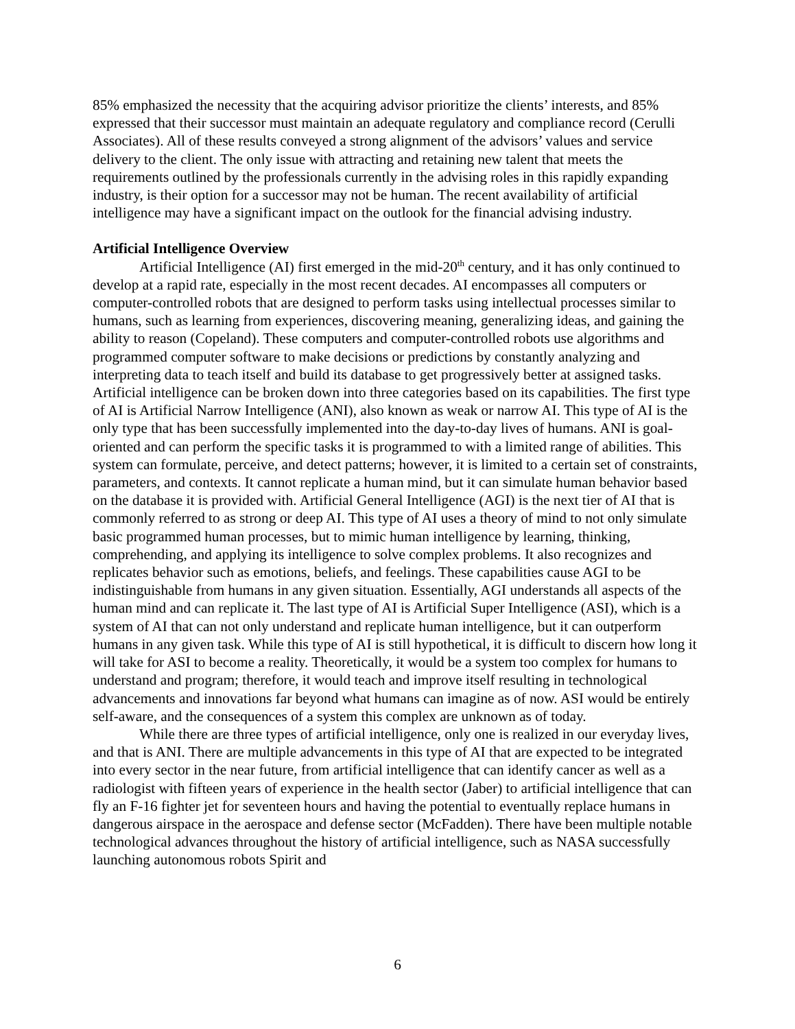85% emphasized the necessity that the acquiring advisor prioritize the clients’ interests, and 85% expressed that their successor must maintain an adequate regulatory and compliance record (Cerulli Associates). All of these results conveyed a strong alignment of the advisors’ values and service delivery to the client. The only issue with attracting and retaining new talent that meets the requirements outlined by the professionals currently in the advising roles in this rapidly expanding industry, is their option for a successor may not be human. The recent availability of artificial intelligence may have a significant impact on the outlook for the financial advising industry.
Artificial Intelligence Overview
Artificial Intelligence (AI) first emerged in the mid-20<sup>th</sup> century, and it has only continued to develop at a rapid rate, especially in the most recent decades. AI encompasses all computers or computer-controlled robots that are designed to perform tasks using intellectual processes similar to humans, such as learning from experiences, discovering meaning, generalizing ideas, and gaining the ability to reason (Copeland). These computers and computer-controlled robots use algorithms and programmed computer software to make decisions or predictions by constantly analyzing and interpreting data to teach itself and build its database to get progressively better at assigned tasks. Artificial intelligence can be broken down into three categories based on its capabilities. The first type of AI is Artificial Narrow Intelligence (ANI), also known as weak or narrow AI. This type of AI is the only type that has been successfully implemented into the day-to-day lives of humans. ANI is goal-oriented and can perform the specific tasks it is programmed to with a limited range of abilities. This system can formulate, perceive, and detect patterns; however, it is limited to a certain set of constraints, parameters, and contexts. It cannot replicate a human mind, but it can simulate human behavior based on the database it is provided with. Artificial General Intelligence (AGI) is the next tier of AI that is commonly referred to as strong or deep AI. This type of AI uses a theory of mind to not only simulate basic programmed human processes, but to mimic human intelligence by learning, thinking, comprehending, and applying its intelligence to solve complex problems. It also recognizes and replicates behavior such as emotions, beliefs, and feelings. These capabilities cause AGI to be indistinguishable from humans in any given situation. Essentially, AGI understands all aspects of the human mind and can replicate it. The last type of AI is Artificial Super Intelligence (ASI), which is a system of AI that can not only understand and replicate human intelligence, but it can outperform humans in any given task. While this type of AI is still hypothetical, it is difficult to discern how long it will take for ASI to become a reality. Theoretically, it would be a system too complex for humans to understand and program; therefore, it would teach and improve itself resulting in technological advancements and innovations far beyond what humans can imagine as of now. ASI would be entirely self-aware, and the consequences of a system this complex are unknown as of today.
While there are three types of artificial intelligence, only one is realized in our everyday lives, and that is ANI. There are multiple advancements in this type of AI that are expected to be integrated into every sector in the near future, from artificial intelligence that can identify cancer as well as a radiologist with fifteen years of experience in the health sector (Jaber) to artificial intelligence that can fly an F-16 fighter jet for seventeen hours and having the potential to eventually replace humans in dangerous airspace in the aerospace and defense sector (McFadden). There have been multiple notable technological advances throughout the history of artificial intelligence, such as NASA successfully launching autonomous robots Spirit and
6